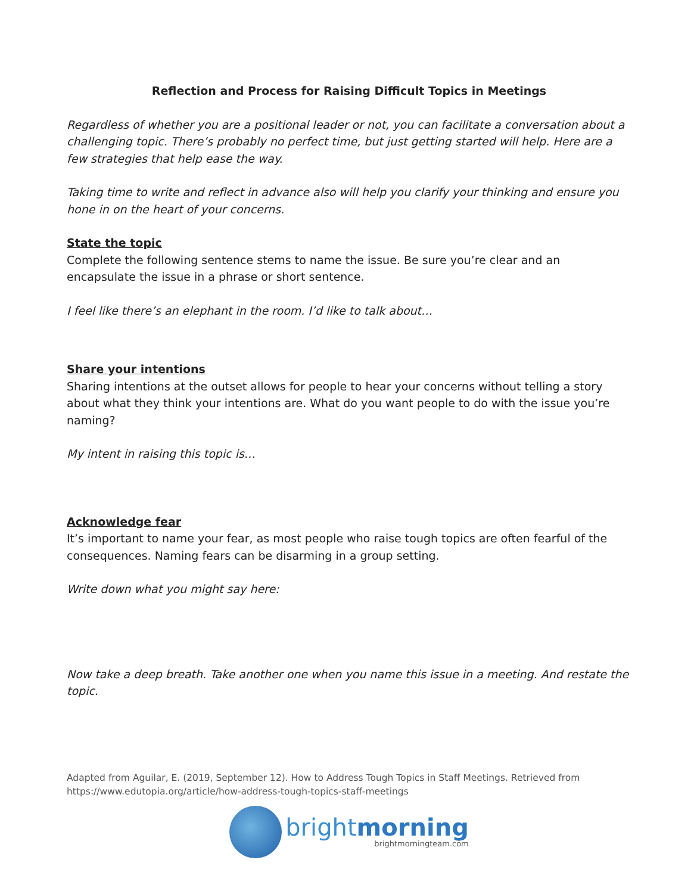Reflection and Process for Raising Difficult Topics in Meetings
Regardless of whether you are a positional leader or not, you can facilitate a conversation about a challenging topic. There’s probably no perfect time, but just getting started will help. Here are a few strategies that help ease the way.
Taking time to write and reflect in advance also will help you clarify your thinking and ensure you hone in on the heart of your concerns.
State the topic
Complete the following sentence stems to name the issue. Be sure you’re clear and an encapsulate the issue in a phrase or short sentence.
I feel like there’s an elephant in the room. I’d like to talk about…
Share your intentions
Sharing intentions at the outset allows for people to hear your concerns without telling a story about what they think your intentions are. What do you want people to do with the issue you’re naming?
My intent in raising this topic is…
Acknowledge fear
It’s important to name your fear, as most people who raise tough topics are often fearful of the consequences. Naming fears can be disarming in a group setting.
Write down what you might say here:
Now take a deep breath. Take another one when you name this issue in a meeting. And restate the topic.
Adapted from Aguilar, E. (2019, September 12). How to Address Tough Topics in Staff Meetings. Retrieved from https://www.edutopia.org/article/how-address-tough-topics-staff-meetings
brightmorning
brightmorningteam.com